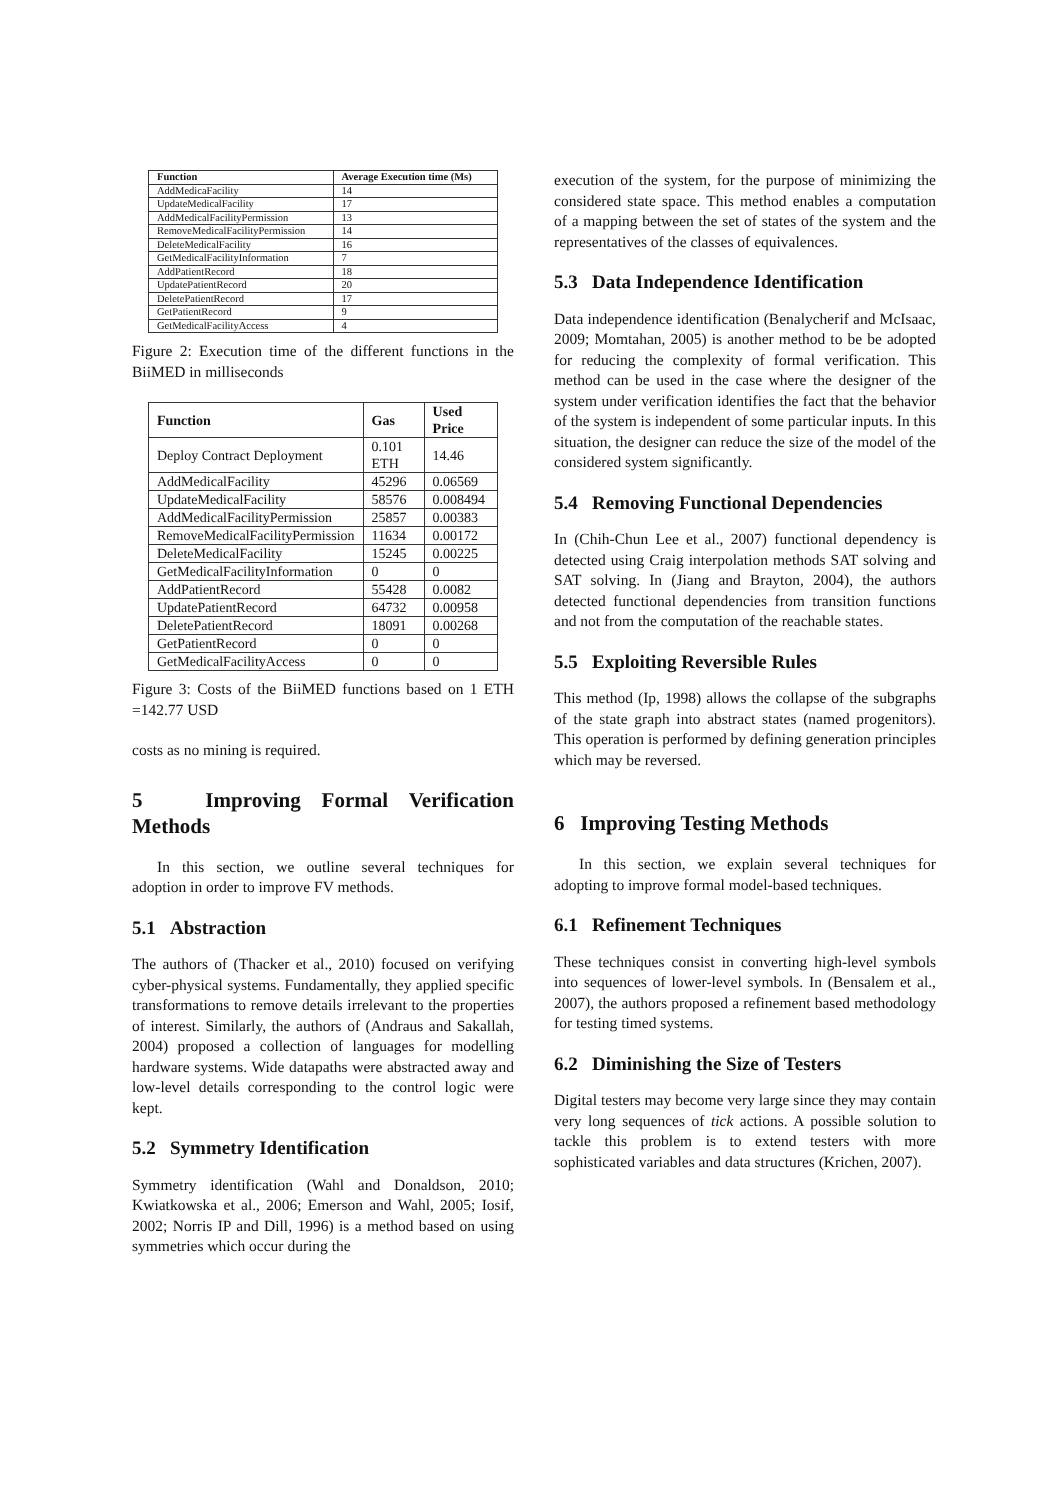| Function | Average Execution time (Ms) |
| --- | --- |
| AddMedicaFacility | 14 |
| UpdateMedicalFacility | 17 |
| AddMedicalFacilityPermission | 13 |
| RemoveMedicalFacilityPermission | 14 |
| DeleteMedicalFacility | 16 |
| GetMedicalFacilityInformation | 7 |
| AddPatientRecord | 18 |
| UpdatePatientRecord | 20 |
| DeletePatientRecord | 17 |
| GetPatientRecord | 9 |
| GetMedicalFacilityAccess | 4 |
Figure 2: Execution time of the different functions in the BiiMED in milliseconds
| Function | Gas | Used Price |
| --- | --- | --- |
| Deploy Contract Deployment | 0.101 ETH | 14.46 |
| AddMedicalFacility | 45296 | 0.06569 |
| UpdateMedicalFacility | 58576 | 0.008494 |
| AddMedicalFacilityPermission | 25857 | 0.00383 |
| RemoveMedicalFacilityPermission | 11634 | 0.00172 |
| DeleteMedicalFacility | 15245 | 0.00225 |
| GetMedicalFacilityInformation | 0 | 0 |
| AddPatientRecord | 55428 | 0.0082 |
| UpdatePatientRecord | 64732 | 0.00958 |
| DeletePatientRecord | 18091 | 0.00268 |
| GetPatientRecord | 0 | 0 |
| GetMedicalFacilityAccess | 0 | 0 |
Figure 3: Costs of the BiiMED functions based on 1 ETH =142.77 USD
costs as no mining is required.
5 Improving Formal Verification Methods
In this section, we outline several techniques for adoption in order to improve FV methods.
5.1 Abstraction
The authors of (Thacker et al., 2010) focused on verifying cyber-physical systems. Fundamentally, they applied specific transformations to remove details irrelevant to the properties of interest. Similarly, the authors of (Andraus and Sakallah, 2004) proposed a collection of languages for modelling hardware systems. Wide datapaths were abstracted away and low-level details corresponding to the control logic were kept.
5.2 Symmetry Identification
Symmetry identification (Wahl and Donaldson, 2010; Kwiatkowska et al., 2006; Emerson and Wahl, 2005; Iosif, 2002; Norris IP and Dill, 1996) is a method based on using symmetries which occur during the
execution of the system, for the purpose of minimizing the considered state space. This method enables a computation of a mapping between the set of states of the system and the representatives of the classes of equivalences.
5.3 Data Independence Identification
Data independence identification (Benalycherif and McIsaac, 2009; Momtahan, 2005) is another method to be be adopted for reducing the complexity of formal verification. This method can be used in the case where the designer of the system under verification identifies the fact that the behavior of the system is independent of some particular inputs. In this situation, the designer can reduce the size of the model of the considered system significantly.
5.4 Removing Functional Dependencies
In (Chih-Chun Lee et al., 2007) functional dependency is detected using Craig interpolation methods SAT solving and SAT solving. In (Jiang and Brayton, 2004), the authors detected functional dependencies from transition functions and not from the computation of the reachable states.
5.5 Exploiting Reversible Rules
This method (Ip, 1998) allows the collapse of the subgraphs of the state graph into abstract states (named progenitors). This operation is performed by defining generation principles which may be reversed.
6 Improving Testing Methods
In this section, we explain several techniques for adopting to improve formal model-based techniques.
6.1 Refinement Techniques
These techniques consist in converting high-level symbols into sequences of lower-level symbols. In (Bensalem et al., 2007), the authors proposed a refinement based methodology for testing timed systems.
6.2 Diminishing the Size of Testers
Digital testers may become very large since they may contain very long sequences of tick actions. A possible solution to tackle this problem is to extend testers with more sophisticated variables and data structures (Krichen, 2007).